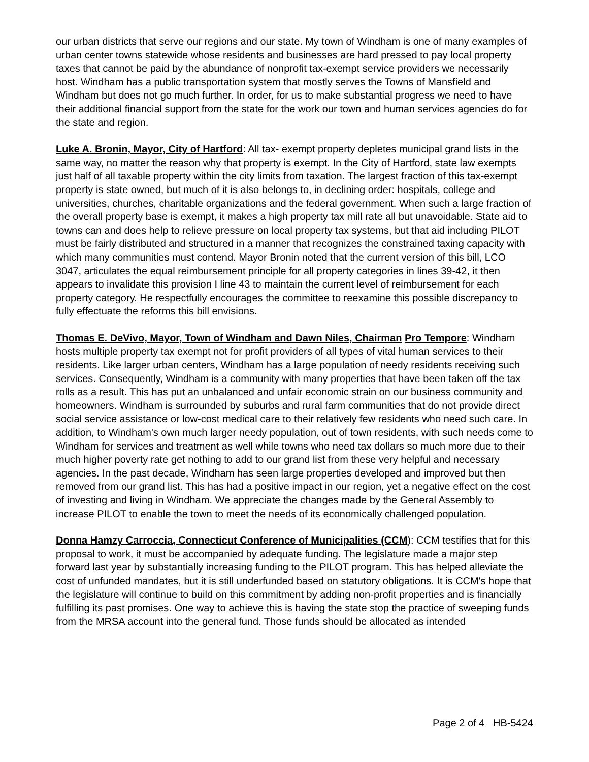our urban districts that serve our regions and our state. My town of Windham is one of many examples of urban center towns statewide whose residents and businesses are hard pressed to pay local property taxes that cannot be paid by the abundance of nonprofit tax-exempt service providers we necessarily host. Windham has a public transportation system that mostly serves the Towns of Mansfield and Windham but does not go much further. In order, for us to make substantial progress we need to have their additional financial support from the state for the work our town and human services agencies do for the state and region.
Luke A. Bronin, Mayor, City of Hartford: All tax- exempt property depletes municipal grand lists in the same way, no matter the reason why that property is exempt. In the City of Hartford, state law exempts just half of all taxable property within the city limits from taxation. The largest fraction of this tax-exempt property is state owned, but much of it is also belongs to, in declining order: hospitals, college and universities, churches, charitable organizations and the federal government. When such a large fraction of the overall property base is exempt, it makes a high property tax mill rate all but unavoidable. State aid to towns can and does help to relieve pressure on local property tax systems, but that aid including PILOT must be fairly distributed and structured in a manner that recognizes the constrained taxing capacity with which many communities must contend. Mayor Bronin noted that the current version of this bill, LCO 3047, articulates the equal reimbursement principle for all property categories in lines 39-42, it then appears to invalidate this provision I line 43 to maintain the current level of reimbursement for each property category. He respectfully encourages the committee to reexamine this possible discrepancy to fully effectuate the reforms this bill envisions.
Thomas E. DeVivo, Mayor, Town of Windham and Dawn Niles, Chairman Pro Tempore: Windham hosts multiple property tax exempt not for profit providers of all types of vital human services to their residents. Like larger urban centers, Windham has a large population of needy residents receiving such services. Consequently, Windham is a community with many properties that have been taken off the tax rolls as a result. This has put an unbalanced and unfair economic strain on our business community and homeowners. Windham is surrounded by suburbs and rural farm communities that do not provide direct social service assistance or low-cost medical care to their relatively few residents who need such care. In addition, to Windham's own much larger needy population, out of town residents, with such needs come to Windham for services and treatment as well while towns who need tax dollars so much more due to their much higher poverty rate get nothing to add to our grand list from these very helpful and necessary agencies. In the past decade, Windham has seen large properties developed and improved but then removed from our grand list. This has had a positive impact in our region, yet a negative effect on the cost of investing and living in Windham. We appreciate the changes made by the General Assembly to increase PILOT to enable the town to meet the needs of its economically challenged population.
Donna Hamzy Carroccia, Connecticut Conference of Municipalities (CCM): CCM testifies that for this proposal to work, it must be accompanied by adequate funding. The legislature made a major step forward last year by substantially increasing funding to the PILOT program. This has helped alleviate the cost of unfunded mandates, but it is still underfunded based on statutory obligations. It is CCM's hope that the legislature will continue to build on this commitment by adding non-profit properties and is financially fulfilling its past promises. One way to achieve this is having the state stop the practice of sweeping funds from the MRSA account into the general fund. Those funds should be allocated as intended
Page 2 of 4 HB-5424